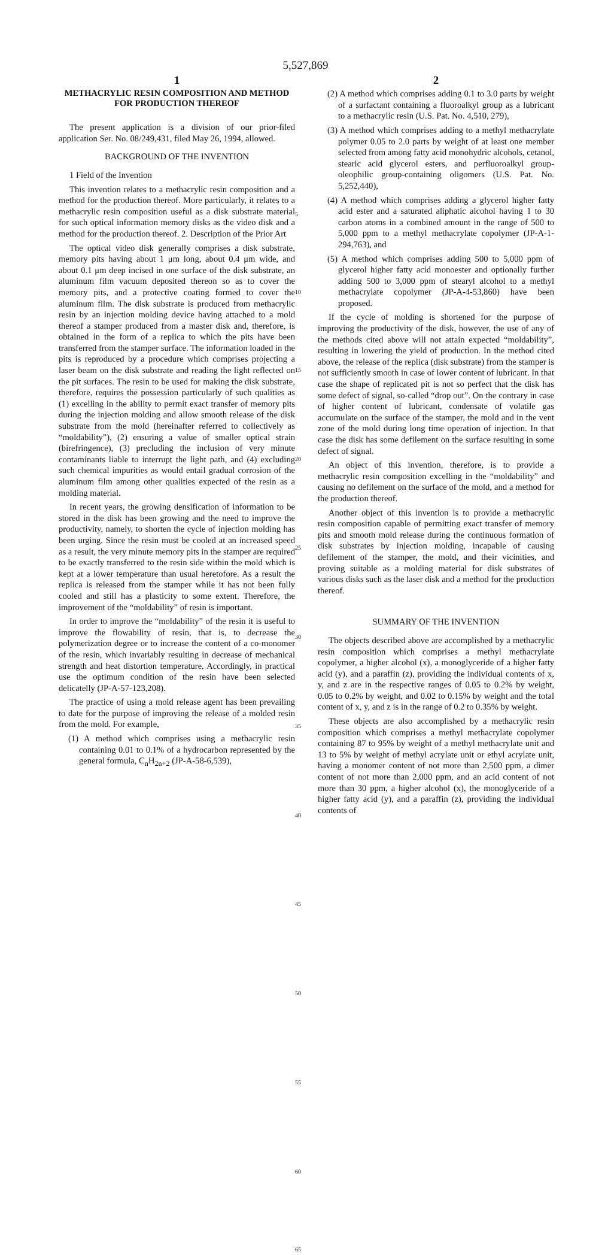5,527,869
1
METHACRYLIC RESIN COMPOSITION AND METHOD FOR PRODUCTION THEREOF
The present application is a division of our prior-filed application Ser. No. 08/249,431, filed May 26, 1994, allowed.
BACKGROUND OF THE INVENTION
1 Field of the Invention
This invention relates to a methacrylic resin composition and a method for the production thereof. More particularly, it relates to a methacrylic resin composition useful as a disk substrate material for such optical information memory disks as the video disk and a method for the production thereof. 2. Description of the Prior Art
The optical video disk generally comprises a disk substrate, memory pits having about 1 μm long, about 0.4 μm wide, and about 0.1 μm deep incised in one surface of the disk substrate, an aluminum film vacuum deposited thereon so as to cover the memory pits, and a protective coating formed to cover the aluminum film. The disk substrate is produced from methacrylic resin by an injection molding device having attached to a mold thereof a stamper produced from a master disk and, therefore, is obtained in the form of a replica to which the pits have been transferred from the stamper surface. The information loaded in the pits is reproduced by a procedure which comprises projecting a laser beam on the disk substrate and reading the light reflected on the pit surfaces. The resin to be used for making the disk substrate, therefore, requires the possession particularly of such qualities as (1) excelling in the ability to permit exact transfer of memory pits during the injection molding and allow smooth release of the disk substrate from the mold (hereinafter referred to collectively as “moldability”), (2) ensuring a value of smaller optical strain (birefringence), (3) precluding the inclusion of very minute contaminants liable to interrupt the light path, and (4) excluding such chemical impurities as would entail gradual corrosion of the aluminum film among other qualities expected of the resin as a molding material.
In recent years, the growing densification of information to be stored in the disk has been growing and the need to improve the productivity, namely, to shorten the cycle of injection molding has been urging. Since the resin must be cooled at an increased speed as a result, the very minute memory pits in the stamper are required to be exactly transferred to the resin side within the mold which is kept at a lower temperature than usual heretofore. As a result the replica is released from the stamper while it has not been fully cooled and still has a plasticity to some extent. Therefore, the improvement of the “moldability” of resin is important.
In order to improve the “moldability” of the resin it is useful to improve the flowability of resin, that is, to decrease the polymerization degree or to increase the content of a co-monomer of the resin, which invariably resulting in decrease of mechanical strength and heat distortion temperature. Accordingly, in practical use the optimum condition of the resin have been selected delicatelly (JP-A-57-123,208).
The practice of using a mold release agent has been prevailing to date for the purpose of improving the release of a molded resin from the mold. For example,
(1) A method which comprises using a methacrylic resin containing 0.01 to 0.1% of a hydrocarbon represented by the general formula, C<sub>n</sub>H<sub>2n+2</sub> (JP-A-58-6,539),
5
10
15
20
25
30
35
40
45
50
55
60
65
2
(2) A method which comprises adding 0.1 to 3.0 parts by weight of a surfactant containing a fluoroalkyl group as a lubricant to a methacrylic resin (U.S. Pat. No. 4,510, 279),
(3) A method which comprises adding to a methyl methacrylate polymer 0.05 to 2.0 parts by weight of at least one member selected from among fatty acid monohydric alcohols, cetanol, stearic acid glycerol esters, and perfluoroalkyl group-oleophilic group-containing oligomers (U.S. Pat. No. 5,252,440),
(4) A method which comprises adding a glycerol higher fatty acid ester and a saturated aliphatic alcohol having 1 to 30 carbon atoms in a combined amount in the range of 500 to 5,000 ppm to a methyl methacrylate copolymer (JP-A-1-294,763), and
(5) A method which comprises adding 500 to 5,000 ppm of glycerol higher fatty acid monoester and optionally further adding 500 to 3,000 ppm of stearyl alcohol to a methyl methacrylate copolymer (JP-A-4-53,860) have been proposed.
If the cycle of molding is shortened for the purpose of improving the productivity of the disk, however, the use of any of the methods cited above will not attain expected “moldability”, resulting in lowering the yield of production. In the method cited above, the release of the replica (disk substrate) from the stamper is not sufficiently smooth in case of lower content of lubricant. In that case the shape of replicated pit is not so perfect that the disk has some defect of signal, so-called “drop out”. On the contrary in case of higher content of lubricant, condensate of volatile gas accumulate on the surface of the stamper, the mold and in the vent zone of the mold during long time operation of injection. In that case the disk has some defilement on the surface resulting in some defect of signal.
An object of this invention, therefore, is to provide a methacrylic resin composition excelling in the “moldability” and causing no defilement on the surface of the mold, and a method for the production thereof.
Another object of this invention is to provide a methacrylic resin composition capable of permitting exact transfer of memory pits and smooth mold release during the continuous formation of disk substrates by injection molding, incapable of causing defilement of the stamper, the mold, and their vicinities, and proving suitable as a molding material for disk substrates of various disks such as the laser disk and a method for the production thereof.
SUMMARY OF THE INVENTION
The objects described above are accomplished by a methacrylic resin composition which comprises a methyl methacrylate copolymer, a higher alcohol (x), a monoglyceride of a higher fatty acid (y), and a paraffin (z), providing the individual contents of x, y, and z are in the respective ranges of 0.05 to 0.2% by weight, 0.05 to 0.2% by weight, and 0.02 to 0.15% by weight and the total content of x, y, and z is in the range of 0.2 to 0.35% by weight.
These objects are also accomplished by a methacrylic resin composition which comprises a methyl methacrylate copolymer containing 87 to 95% by weight of a methyl methacrylate unit and 13 to 5% by weight of methyl acrylate unit or ethyl acrylate unit, having a monomer content of not more than 2,500 ppm, a dimer content of not more than 2,000 ppm, and an acid content of not more than 30 ppm, a higher alcohol (x), the monoglyceride of a higher fatty acid (y), and a paraffin (z), providing the individual contents of